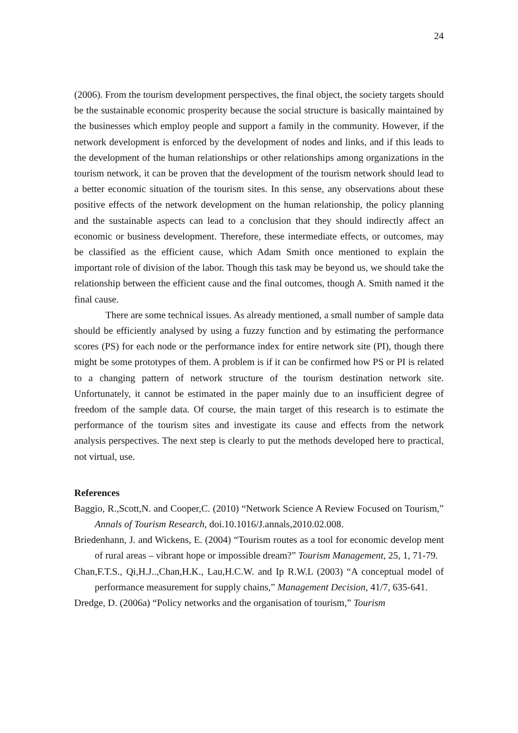24
(2006). From the tourism development perspectives, the final object, the society targets should be the sustainable economic prosperity because the social structure is basically maintained by the businesses which employ people and support a family in the community. However, if the network development is enforced by the development of nodes and links, and if this leads to the development of the human relationships or other relationships among organizations in the tourism network, it can be proven that the development of the tourism network should lead to a better economic situation of the tourism sites. In this sense, any observations about these positive effects of the network development on the human relationship, the policy planning and the sustainable aspects can lead to a conclusion that they should indirectly affect an economic or business development. Therefore, these intermediate effects, or outcomes, may be classified as the efficient cause, which Adam Smith once mentioned to explain the important role of division of the labor. Though this task may be beyond us, we should take the relationship between the efficient cause and the final outcomes, though A. Smith named it the final cause.
There are some technical issues. As already mentioned, a small number of sample data should be efficiently analysed by using a fuzzy function and by estimating the performance scores (PS) for each node or the performance index for entire network site (PI), though there might be some prototypes of them. A problem is if it can be confirmed how PS or PI is related to a changing pattern of network structure of the tourism destination network site. Unfortunately, it cannot be estimated in the paper mainly due to an insufficient degree of freedom of the sample data. Of course, the main target of this research is to estimate the performance of the tourism sites and investigate its cause and effects from the network analysis perspectives. The next step is clearly to put the methods developed here to practical, not virtual, use.
References
Baggio, R.,Scott,N. and Cooper,C. (2010) “Network Science A Review Focused on Tourism,” Annals of Tourism Research, doi.10.1016/J.annals,2010.02.008.
Briedenhann, J. and Wickens, E. (2004) “Tourism routes as a tool for economic develop ment of rural areas – vibrant hope or impossible dream?” Tourism Management, 25, 1, 71-79.
Chan,F.T.S., Qi,H.J..,Chan,H.K., Lau,H.C.W. and Ip R.W.L (2003) “A conceptual model of performance measurement for supply chains,” Management Decision, 41/7, 635-641.
Dredge, D. (2006a) “Policy networks and the organisation of tourism,” Tourism